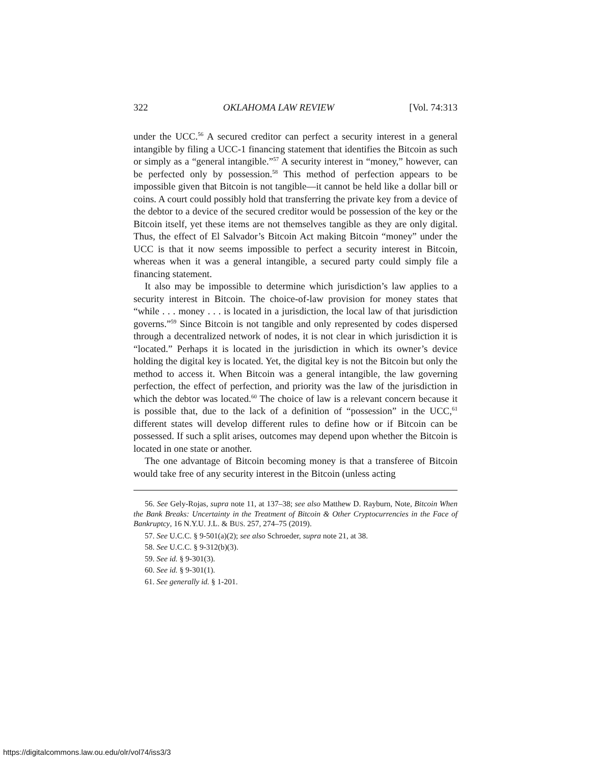322 OKLAHOMA LAW REVIEW [Vol. 74:313
under the UCC.<sup>56</sup> A secured creditor can perfect a security interest in a general intangible by filing a UCC-1 financing statement that identifies the Bitcoin as such or simply as a “general intangible.”<sup>57</sup> A security interest in “money,” however, can be perfected only by possession.<sup>58</sup> This method of perfection appears to be impossible given that Bitcoin is not tangible—it cannot be held like a dollar bill or coins. A court could possibly hold that transferring the private key from a device of the debtor to a device of the secured creditor would be possession of the key or the Bitcoin itself, yet these items are not themselves tangible as they are only digital. Thus, the effect of El Salvador’s Bitcoin Act making Bitcoin “money” under the UCC is that it now seems impossible to perfect a security interest in Bitcoin, whereas when it was a general intangible, a secured party could simply file a financing statement.
It also may be impossible to determine which jurisdiction’s law applies to a security interest in Bitcoin. The choice-of-law provision for money states that “while . . . money . . . is located in a jurisdiction, the local law of that jurisdiction governs.”<sup>59</sup> Since Bitcoin is not tangible and only represented by codes dispersed through a decentralized network of nodes, it is not clear in which jurisdiction it is “located.” Perhaps it is located in the jurisdiction in which its owner’s device holding the digital key is located. Yet, the digital key is not the Bitcoin but only the method to access it. When Bitcoin was a general intangible, the law governing perfection, the effect of perfection, and priority was the law of the jurisdiction in which the debtor was located.<sup>60</sup> The choice of law is a relevant concern because it is possible that, due to the lack of a definition of “possession” in the UCC,<sup>61</sup> different states will develop different rules to define how or if Bitcoin can be possessed. If such a split arises, outcomes may depend upon whether the Bitcoin is located in one state or another.
The one advantage of Bitcoin becoming money is that a transferee of Bitcoin would take free of any security interest in the Bitcoin (unless acting
56. See Gely-Rojas, supra note 11, at 137–38; see also Matthew D. Rayburn, Note, Bitcoin When the Bank Breaks: Uncertainty in the Treatment of Bitcoin & Other Cryptocurrencies in the Face of Bankruptcy, 16 N.Y.U. J.L. & BUS. 257, 274–75 (2019).
57. See U.C.C. § 9-501(a)(2); see also Schroeder, supra note 21, at 38.
58. See U.C.C. § 9-312(b)(3).
59. See id. § 9-301(3).
60. See id. § 9-301(1).
61. See generally id. § 1-201.
https://digitalcommons.law.ou.edu/olr/vol74/iss3/3